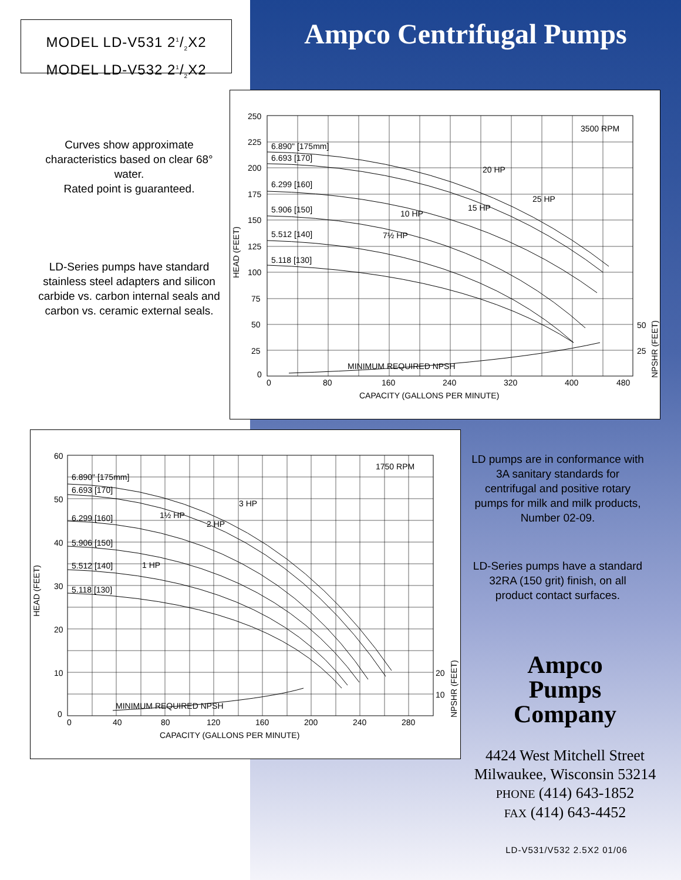MODEL LD-V531 21/2X2
MODEL LD-V532 21/2X2
Ampco Centrifugal Pumps
Curves show approximate characteristics based on clear 68° water.
Rated point is guaranteed.
LD-Series pumps have standard stainless steel adapters and silicon carbide vs. carbon internal seals and carbon vs. ceramic external seals.
250
225
200
175
150
125
100
75
50
25
0
0
80
160
240
320
400
480
CAPACITY (GALLONS PER MINUTE)
HEAD (FEET)
NPSHR (FEET)
50
25
3500 RPM
6.890" [175mm]
6.693 [170]
6.299 [160]
5.906 [150]
5.512 [140]
5.118 [130]
10 HP
7½ HP
15 HP
20 HP
25 HP
MINIMUM REQUIRED NPSH
60
50
40
30
20
10
0
0
40
80
120
160
200
240
280
CAPACITY (GALLONS PER MINUTE)
HEAD (FEET)
NPSHR (FEET)
20
10
1750 RPM
6.890" [175mm]
6.693 [170]
6.299 [160]
5.906 [150]
5.512 [140]
5.118 [130]
1½ HP
2 HP
3 HP
1 HP
MINIMUM REQUIRED NPSH
LD pumps are in conformance with 3A sanitary standards for centrifugal and positive rotary pumps for milk and milk products, Number 02-09.
LD-Series pumps have a standard 32RA (150 grit) finish, on all product contact surfaces.
Ampco
Pumps
Company
4424 West Mitchell Street
Milwaukee, Wisconsin 53214
PHONE (414) 643-1852
FAX (414) 643-4452
LD-V531/V532 2.5X2 01/06